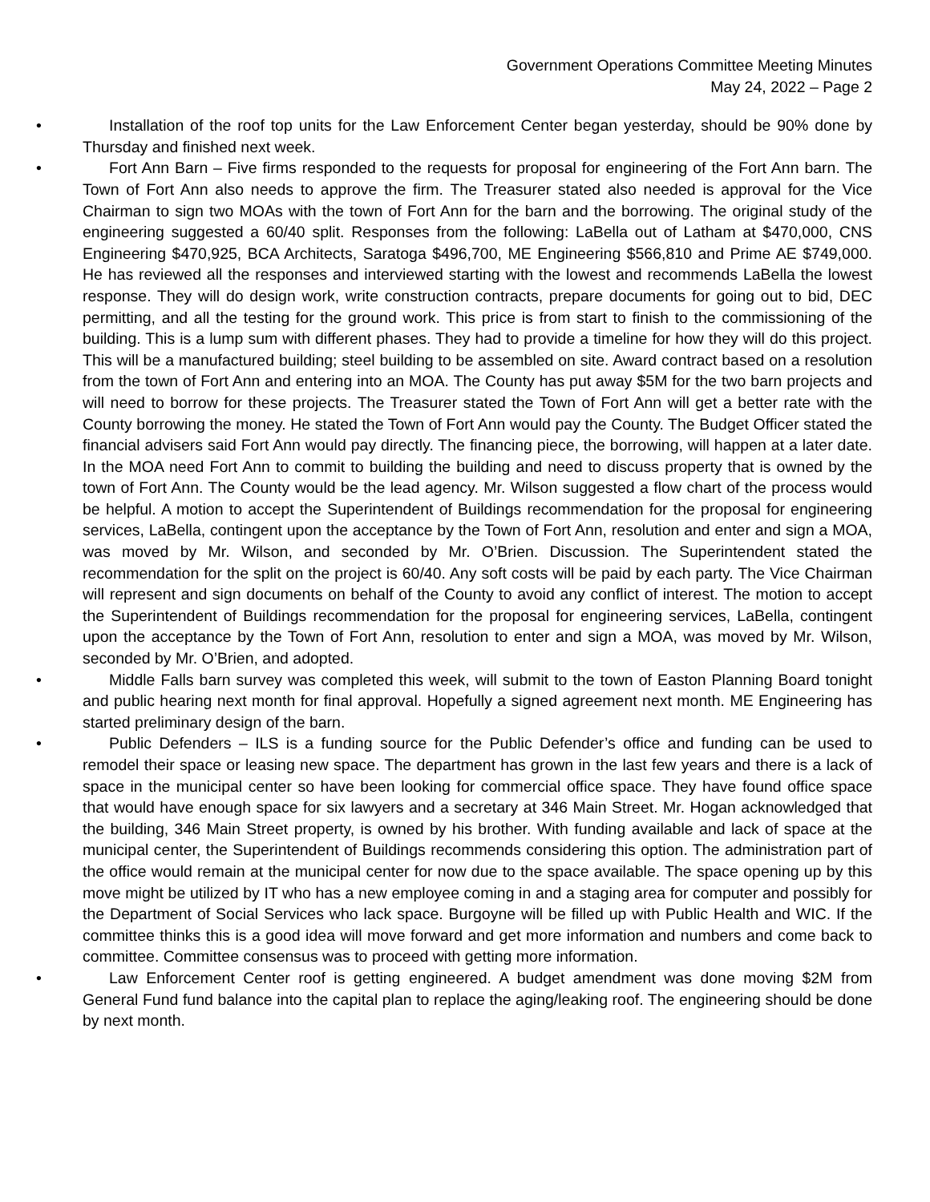Government Operations Committee Meeting Minutes
May 24, 2022 – Page 2
• Installation of the roof top units for the Law Enforcement Center began yesterday, should be 90% done by Thursday and finished next week.
• Fort Ann Barn – Five firms responded to the requests for proposal for engineering of the Fort Ann barn. The Town of Fort Ann also needs to approve the firm. The Treasurer stated also needed is approval for the Vice Chairman to sign two MOAs with the town of Fort Ann for the barn and the borrowing. The original study of the engineering suggested a 60/40 split. Responses from the following: LaBella out of Latham at $470,000, CNS Engineering $470,925, BCA Architects, Saratoga $496,700, ME Engineering $566,810 and Prime AE $749,000. He has reviewed all the responses and interviewed starting with the lowest and recommends LaBella the lowest response. They will do design work, write construction contracts, prepare documents for going out to bid, DEC permitting, and all the testing for the ground work. This price is from start to finish to the commissioning of the building. This is a lump sum with different phases. They had to provide a timeline for how they will do this project. This will be a manufactured building; steel building to be assembled on site. Award contract based on a resolution from the town of Fort Ann and entering into an MOA. The County has put away $5M for the two barn projects and will need to borrow for these projects. The Treasurer stated the Town of Fort Ann will get a better rate with the County borrowing the money. He stated the Town of Fort Ann would pay the County. The Budget Officer stated the financial advisers said Fort Ann would pay directly. The financing piece, the borrowing, will happen at a later date. In the MOA need Fort Ann to commit to building the building and need to discuss property that is owned by the town of Fort Ann. The County would be the lead agency. Mr. Wilson suggested a flow chart of the process would be helpful. A motion to accept the Superintendent of Buildings recommendation for the proposal for engineering services, LaBella, contingent upon the acceptance by the Town of Fort Ann, resolution and enter and sign a MOA, was moved by Mr. Wilson, and seconded by Mr. O’Brien. Discussion. The Superintendent stated the recommendation for the split on the project is 60/40. Any soft costs will be paid by each party. The Vice Chairman will represent and sign documents on behalf of the County to avoid any conflict of interest. The motion to accept the Superintendent of Buildings recommendation for the proposal for engineering services, LaBella, contingent upon the acceptance by the Town of Fort Ann, resolution to enter and sign a MOA, was moved by Mr. Wilson, seconded by Mr. O’Brien, and adopted.
• Middle Falls barn survey was completed this week, will submit to the town of Easton Planning Board tonight and public hearing next month for final approval. Hopefully a signed agreement next month. ME Engineering has started preliminary design of the barn.
• Public Defenders – ILS is a funding source for the Public Defender’s office and funding can be used to remodel their space or leasing new space. The department has grown in the last few years and there is a lack of space in the municipal center so have been looking for commercial office space. They have found office space that would have enough space for six lawyers and a secretary at 346 Main Street. Mr. Hogan acknowledged that the building, 346 Main Street property, is owned by his brother. With funding available and lack of space at the municipal center, the Superintendent of Buildings recommends considering this option. The administration part of the office would remain at the municipal center for now due to the space available. The space opening up by this move might be utilized by IT who has a new employee coming in and a staging area for computer and possibly for the Department of Social Services who lack space. Burgoyne will be filled up with Public Health and WIC. If the committee thinks this is a good idea will move forward and get more information and numbers and come back to committee. Committee consensus was to proceed with getting more information.
• Law Enforcement Center roof is getting engineered. A budget amendment was done moving $2M from General Fund fund balance into the capital plan to replace the aging/leaking roof. The engineering should be done by next month.